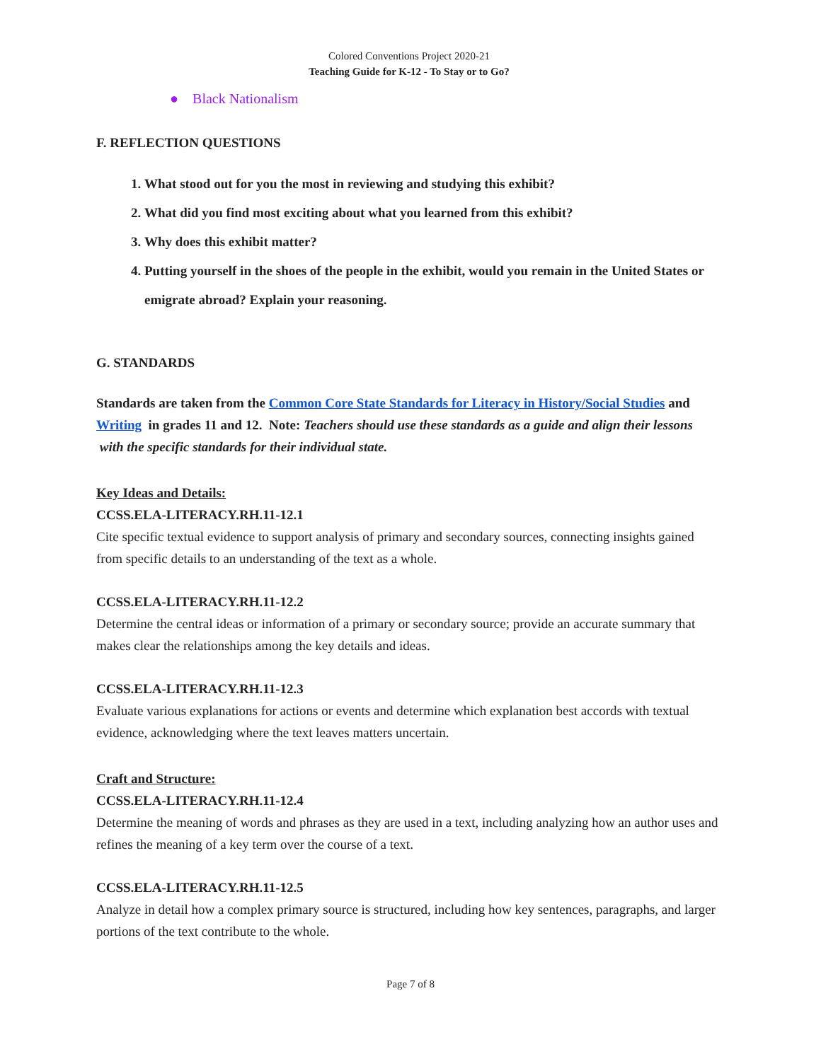Colored Conventions Project 2020-21
Teaching Guide for K-12 - To Stay or to Go?
● Black Nationalism
F. REFLECTION QUESTIONS
1. What stood out for you the most in reviewing and studying this exhibit?
2. What did you find most exciting about what you learned from this exhibit?
3. Why does this exhibit matter?
4. Putting yourself in the shoes of the people in the exhibit, would you remain in the United States or emigrate abroad? Explain your reasoning.
G. STANDARDS
Standards are taken from the Common Core State Standards for Literacy in History/Social Studies and Writing in grades 11 and 12. Note: Teachers should use these standards as a guide and align their lessons with the specific standards for their individual state.
Key Ideas and Details:
CCSS.ELA-LITERACY.RH.11-12.1
Cite specific textual evidence to support analysis of primary and secondary sources, connecting insights gained from specific details to an understanding of the text as a whole.
CCSS.ELA-LITERACY.RH.11-12.2
Determine the central ideas or information of a primary or secondary source; provide an accurate summary that makes clear the relationships among the key details and ideas.
CCSS.ELA-LITERACY.RH.11-12.3
Evaluate various explanations for actions or events and determine which explanation best accords with textual evidence, acknowledging where the text leaves matters uncertain.
Craft and Structure:
CCSS.ELA-LITERACY.RH.11-12.4
Determine the meaning of words and phrases as they are used in a text, including analyzing how an author uses and refines the meaning of a key term over the course of a text.
CCSS.ELA-LITERACY.RH.11-12.5
Analyze in detail how a complex primary source is structured, including how key sentences, paragraphs, and larger portions of the text contribute to the whole.
Page 7 of 8